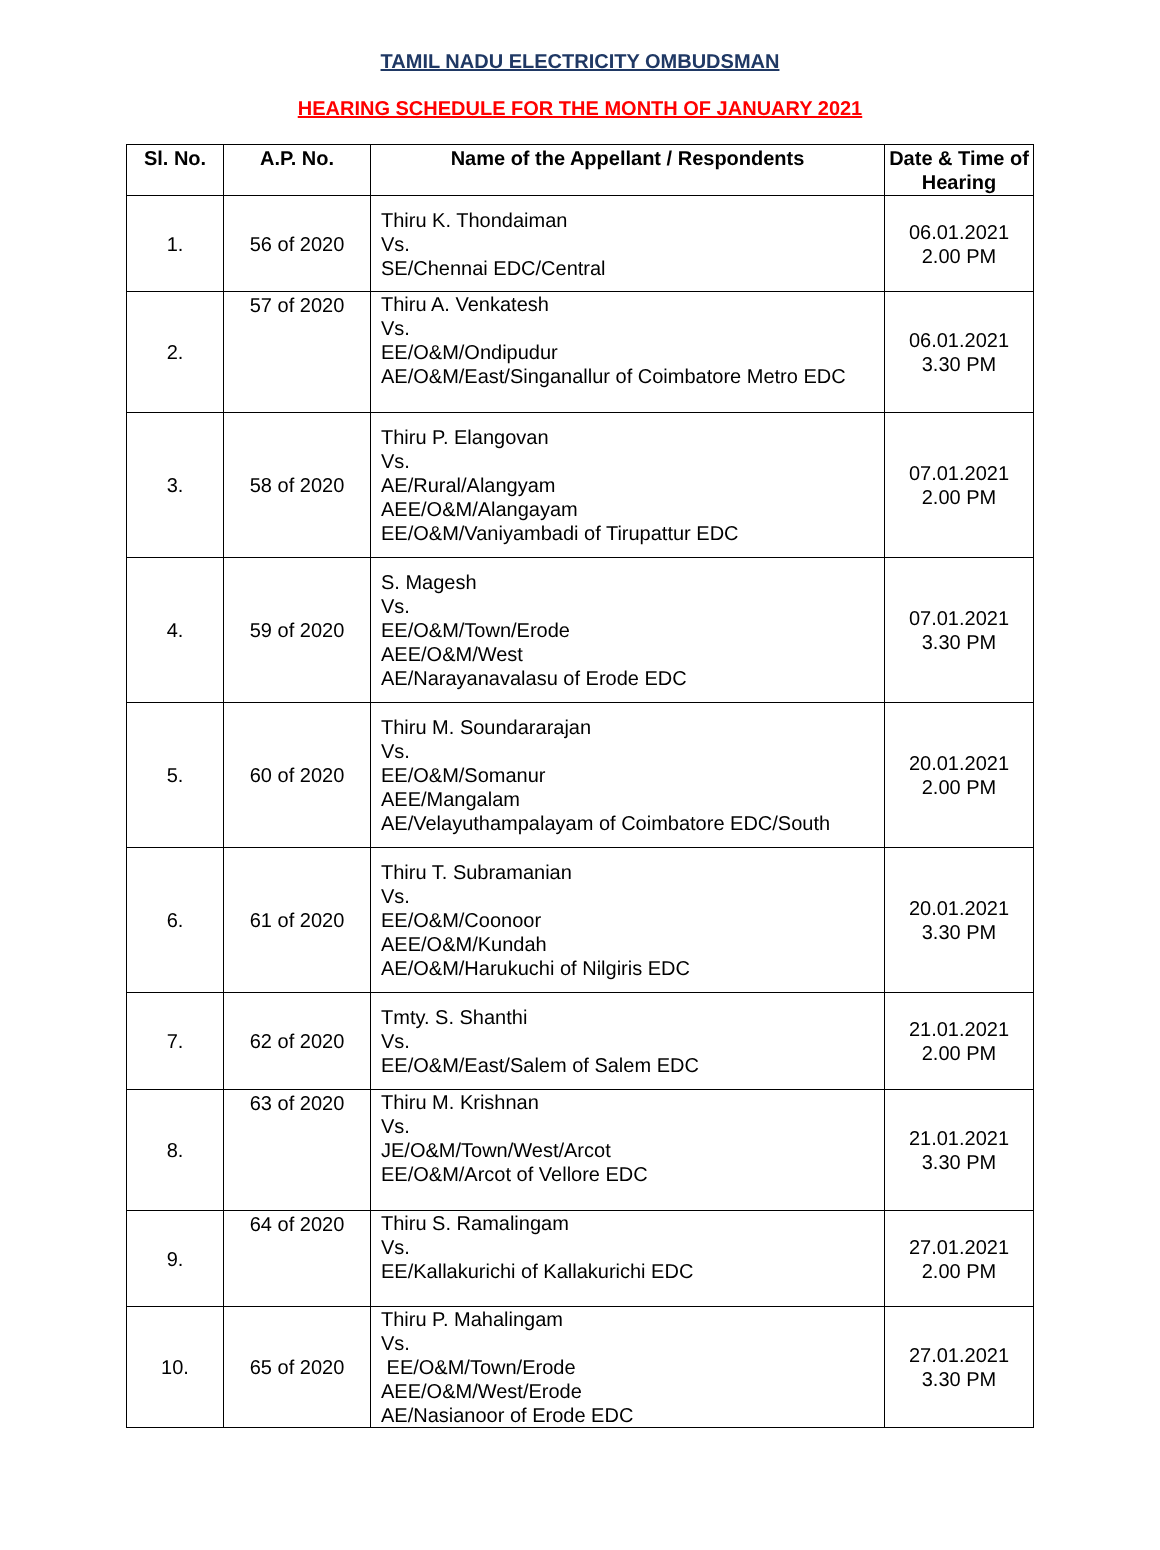TAMIL NADU ELECTRICITY OMBUDSMAN
HEARING SCHEDULE FOR THE MONTH OF JANUARY 2021
| Sl. No. | A.P. No. | Name of the Appellant / Respondents | Date & Time of Hearing |
| --- | --- | --- | --- |
| 1. | 56 of 2020 | Thiru K. Thondaiman Vs. SE/Chennai EDC/Central | 06.01.2021 2.00 PM |
| 2. | 57 of 2020 | Thiru A. Venkatesh Vs. EE/O&M/Ondipudur AE/O&M/East/Singanallur of Coimbatore Metro EDC | 06.01.2021 3.30 PM |
| 3. | 58 of 2020 | Thiru P. Elangovan Vs. AE/Rural/Alangyam AEE/O&M/Alangayam EE/O&M/Vaniyambadi of Tirupattur EDC | 07.01.2021 2.00 PM |
| 4. | 59 of 2020 | S. Magesh Vs. EE/O&M/Town/Erode AEE/O&M/West AE/Narayanavalasu of Erode EDC | 07.01.2021 3.30 PM |
| 5. | 60 of 2020 | Thiru M. Soundararajan Vs. EE/O&M/Somanur AEE/Mangalam AE/Velayuthampalayam of Coimbatore EDC/South | 20.01.2021 2.00 PM |
| 6. | 61 of 2020 | Thiru T. Subramanian Vs. EE/O&M/Coonoor AEE/O&M/Kundah AE/O&M/Harukuchi of Nilgiris EDC | 20.01.2021 3.30 PM |
| 7. | 62 of 2020 | Tmty. S. Shanthi Vs. EE/O&M/East/Salem of Salem EDC | 21.01.2021 2.00 PM |
| 8. | 63 of 2020 | Thiru M. Krishnan Vs. JE/O&M/Town/West/Arcot EE/O&M/Arcot of Vellore EDC | 21.01.2021 3.30 PM |
| 9. | 64 of 2020 | Thiru S. Ramalingam Vs. EE/Kallakurichi of Kallakurichi EDC | 27.01.2021 2.00 PM |
| 10. | 65 of 2020 | Thiru P. Mahalingam Vs. EE/O&M/Town/Erode AEE/O&M/West/Erode AE/Nasianoor of Erode EDC | 27.01.2021 3.30 PM |